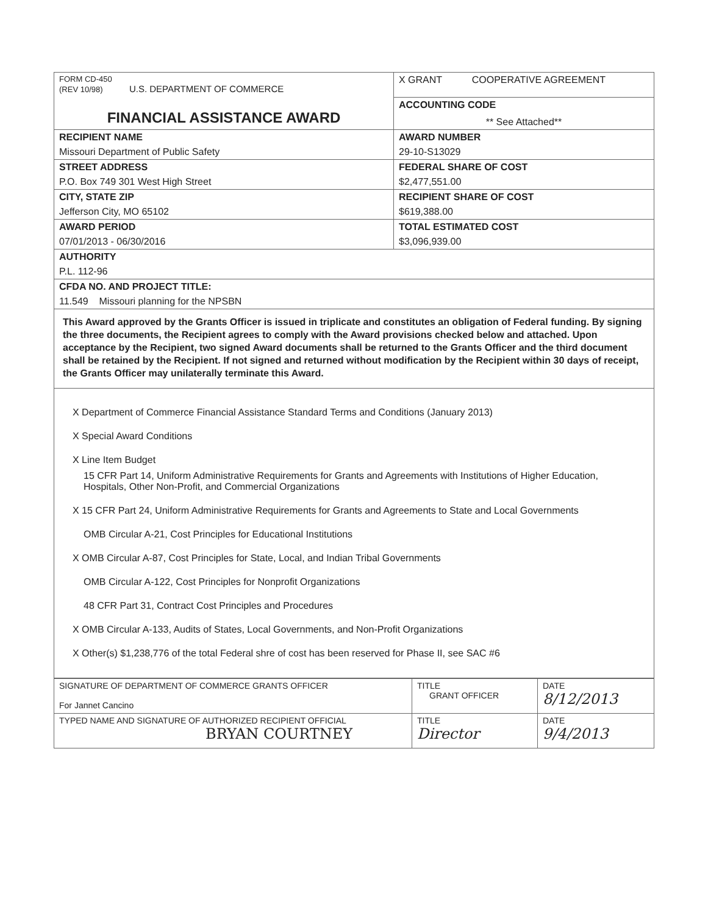| FORM CD-450 (REV 10/98) U.S. DEPARTMENT OF COMMERCE FINANCIAL ASSISTANCE AWARD | X GRANT COOPERATIVE AGREEMENT |
| | ACCOUNTING CODE ** See Attached** |
| RECIPIENT NAME | AWARD NUMBER |
| Missouri Department of Public Safety | 29-10-S13029 |
| STREET ADDRESS | FEDERAL SHARE OF COST |
| P.O. Box 749 301 West High Street | $2,477,551.00 |
| CITY, STATE ZIP | RECIPIENT SHARE OF COST |
| Jefferson City, MO 65102 | $619,388.00 |
| AWARD PERIOD | TOTAL ESTIMATED COST |
| 07/01/2013 - 06/30/2016 | $3,096,939.00 |
| AUTHORITY | |
| P.L. 112-96 | |
| CFDA NO. AND PROJECT TITLE: | |
| 11.549 Missouri planning for the NPSBN | |
This Award approved by the Grants Officer is issued in triplicate and constitutes an obligation of Federal funding. By signing the three documents, the Recipient agrees to comply with the Award provisions checked below and attached. Upon acceptance by the Recipient, two signed Award documents shall be returned to the Grants Officer and the third document shall be retained by the Recipient. If not signed and returned without modification by the Recipient within 30 days of receipt, the Grants Officer may unilaterally terminate this Award.
X Department of Commerce Financial Assistance Standard Terms and Conditions (January 2013)
X Special Award Conditions
X Line Item Budget
15 CFR Part 14, Uniform Administrative Requirements for Grants and Agreements with Institutions of Higher Education, Hospitals, Other Non-Profit, and Commercial Organizations
X 15 CFR Part 24, Uniform Administrative Requirements for Grants and Agreements to State and Local Governments
OMB Circular A-21, Cost Principles for Educational Institutions
X OMB Circular A-87, Cost Principles for State, Local, and Indian Tribal Governments
OMB Circular A-122, Cost Principles for Nonprofit Organizations
48 CFR Part 31, Contract Cost Principles and Procedures
X OMB Circular A-133, Audits of States, Local Governments, and Non-Profit Organizations
X Other(s) $1,238,776 of the total Federal shre of cost has been reserved for Phase II, see SAC #6
| SIGNATURE OF DEPARTMENT OF COMMERCE GRANTS OFFICER For Jannet Cancino | TITLE GRANT OFFICER | DATE 8/12/2013 |
| TYPED NAME AND SIGNATURE OF AUTHORIZED RECIPIENT OFFICIAL BRYAN COURTNEY | TITLE Director | DATE 9/4/2013 |